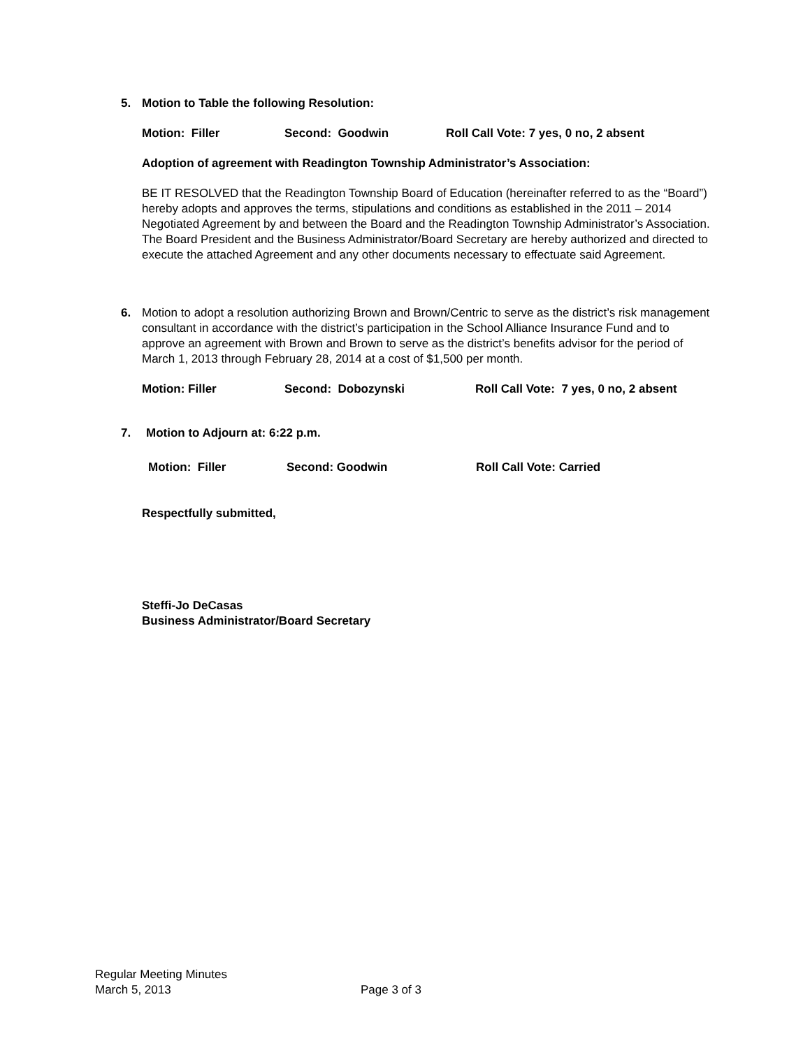5.
Motion to Table the following Resolution:
Motion: Filler Second: Goodwin Roll Call Vote: 7 yes, 0 no, 2 absent
Adoption of agreement with Readington Township Administrator’s Association:
BE IT RESOLVED that the Readington Township Board of Education (hereinafter referred to as the “Board”) hereby adopts and approves the terms, stipulations and conditions as established in the 2011 – 2014 Negotiated Agreement by and between the Board and the Readington Township Administrator’s Association. The Board President and the Business Administrator/Board Secretary are hereby authorized and directed to execute the attached Agreement and any other documents necessary to effectuate said Agreement.
6.
Motion to adopt a resolution authorizing Brown and Brown/Centric to serve as the district’s risk management consultant in accordance with the district’s participation in the School Alliance Insurance Fund and to approve an agreement with Brown and Brown to serve as the district’s benefits advisor for the period of March 1, 2013 through February 28, 2014 at a cost of $1,500 per month.
Motion: Filler Second: Dobozynski Roll Call Vote: 7 yes, 0 no, 2 absent
7.
Motion to Adjourn at: 6:22 p.m.
Motion: Filler Second: Goodwin Roll Call Vote: Carried
Respectfully submitted,
Steffi-Jo DeCasas
Business Administrator/Board Secretary
Regular Meeting Minutes
March 5, 2013 Page 3 of 3